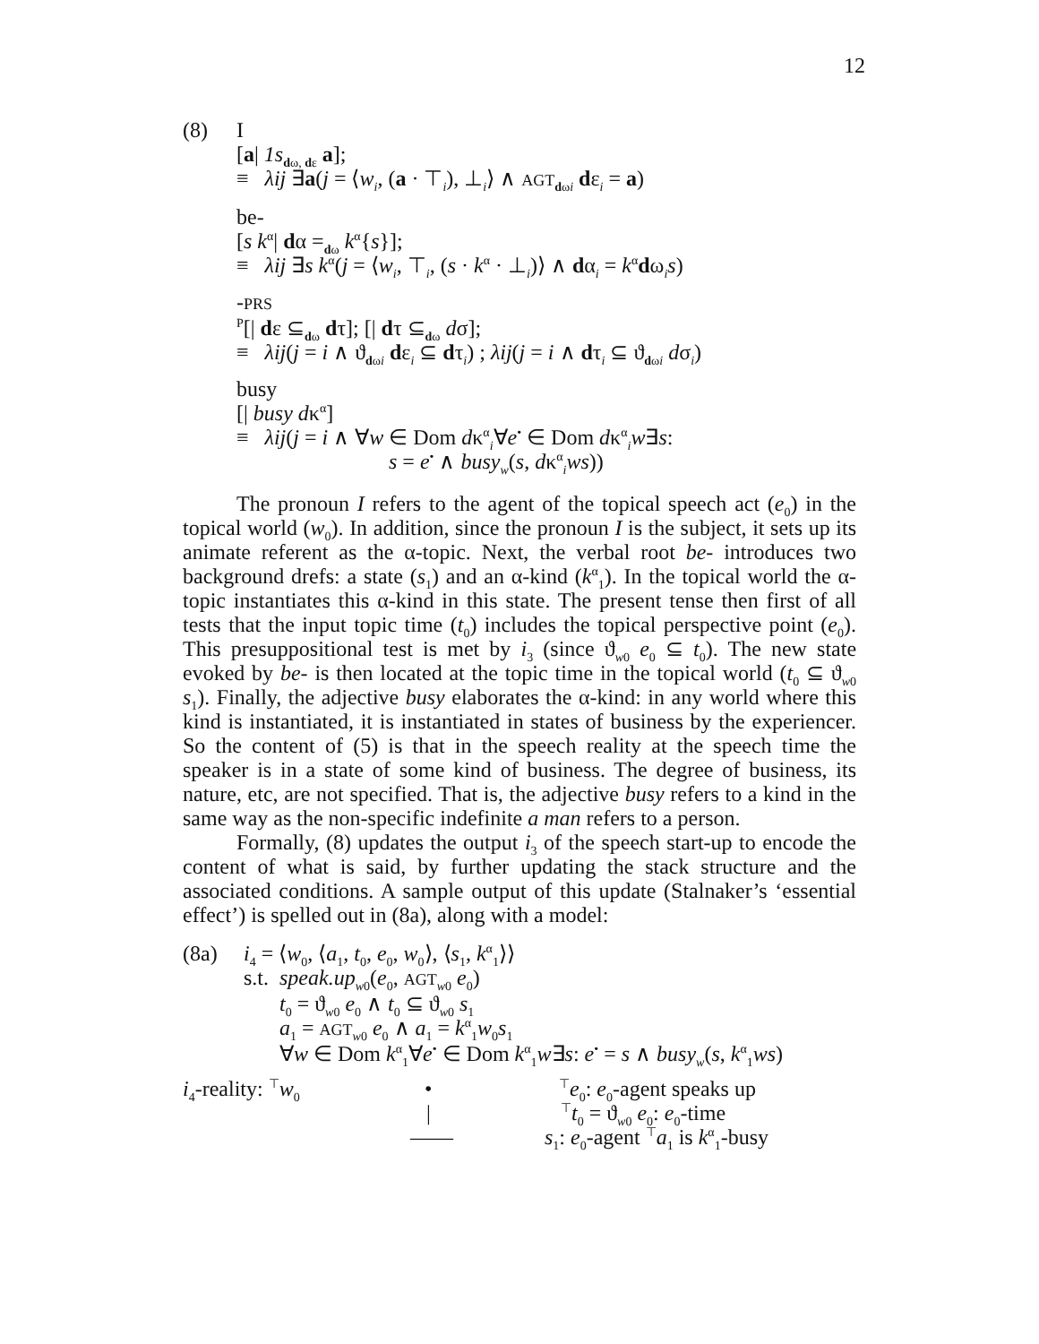12
(8) I
[a| 1s<sub>dω, dε</sub> a];
≡ λij ∃a(j = ⟨w<sub>i</sub>, (a · ⊤<sub>i</sub>), ⊥<sub>i</sub>⟩ ∧ AGT<sub>dωi</sub> dε<sub>i</sub> = a)
be-
[s k<sup>α</sup>| dα =<sub>dω</sub> k<sup>α</sup>{s}];
≡ λij ∃s k<sup>α</sup>(j = ⟨w<sub>i</sub>, ⊤<sub>i</sub>, (s · k<sup>α</sup> · ⊥<sub>i</sub>)⟩ ∧ dα<sub>i</sub> = k<sup>α</sup>dω<sub>i</sub>s)
-PRS
<sup>P</sup>[| dε ⊆<sub>dω</sub> dτ]; [| dτ ⊆<sub>dω</sub> dσ];
≡ λij(j = i ∧ ϑ<sub>dωi</sub> dε<sub>i</sub> ⊆ dτ<sub>i</sub>) ; λij(j = i ∧ dτ<sub>i</sub> ⊆ ϑ<sub>dωi</sub> dσ<sub>i</sub>)
busy
[| busy dκ<sup>α</sup>]
≡ λij(j = i ∧ ∀w ∈ Dom dκ<sup>α</sup><sub>i</sub>∀e<sup>•</sup> ∈ Dom dκ<sup>α</sup><sub>i</sub>w∃s:
s = e<sup>•</sup> ∧ busy<sub>w</sub>(s, dκ<sup>α</sup><sub>i</sub>ws))
The pronoun I refers to the agent of the topical speech act (e<sub>0</sub>) in the topical world (w<sub>0</sub>). In addition, since the pronoun I is the subject, it sets up its animate referent as the α-topic. Next, the verbal root be- introduces two background drefs: a state (s<sub>1</sub>) and an α-kind (k<sup>α</sup><sub>1</sub>). In the topical world the α-topic instantiates this α-kind in this state. The present tense then first of all tests that the input topic time (t<sub>0</sub>) includes the topical perspective point (e<sub>0</sub>). This presuppositional test is met by i<sub>3</sub> (since ϑ<sub>w0</sub> e<sub>0</sub> ⊆ t<sub>0</sub>). The new state evoked by be- is then located at the topic time in the topical world (t<sub>0</sub> ⊆ ϑ<sub>w0</sub> s<sub>1</sub>). Finally, the adjective busy elaborates the α-kind: in any world where this kind is instantiated, it is instantiated in states of business by the experiencer. So the content of (5) is that in the speech reality at the speech time the speaker is in a state of some kind of business. The degree of business, its nature, etc, are not specified. That is, the adjective busy refers to a kind in the same way as the non-specific indefinite a man refers to a person.
Formally, (8) updates the output i<sub>3</sub> of the speech start-up to encode the content of what is said, by further updating the stack structure and the associated conditions. A sample output of this update (Stalnaker’s ‘essential effect’) is spelled out in (8a), along with a model:
(8a) i<sub>4</sub> = ⟨w<sub>0</sub>, ⟨a<sub>1</sub>, t<sub>0</sub>, e<sub>0</sub>, w<sub>0</sub>⟩, ⟨s<sub>1</sub>, k<sup>α</sup><sub>1</sub>⟩⟩
s.t. speak.up<sub>w</sub><sub>0</sub>(e<sub>0</sub>, AGT<sub>w0</sub> e<sub>0</sub>)
t<sub>0</sub> = ϑ<sub>w0</sub> e<sub>0</sub> ∧ t<sub>0</sub> ⊆ ϑ<sub>w0</sub> s<sub>1</sub>
a<sub>1</sub> = AGT<sub>w0</sub> e<sub>0</sub> ∧ a<sub>1</sub> = k<sup>α</sup><sub>1</sub>w<sub>0</sub>s<sub>1</sub>
∀w ∈ Dom k<sup>α</sup><sub>1</sub>∀e<sup>•</sup> ∈ Dom k<sup>α</sup><sub>1</sub>w∃s: e<sup>•</sup> = s ∧ busy<sub>w</sub>(s, k<sup>α</sup><sub>1</sub>ws)
i<sub>4</sub>-reality: <sup>⊤</sup>w<sub>0</sub>
•
<sup>⊤</sup>e<sub>0</sub>: e<sub>0</sub>-agent speaks up
|
<sup>⊤</sup>t<sub>0</sub> = ϑ<sub>w0</sub> e<sub>0</sub>: e<sub>0</sub>-time
—— s<sub>1</sub>: e<sub>0</sub>-agent <sup>⊤</sup>a<sub>1</sub> is k<sup>α</sup><sub>1</sub>-busy